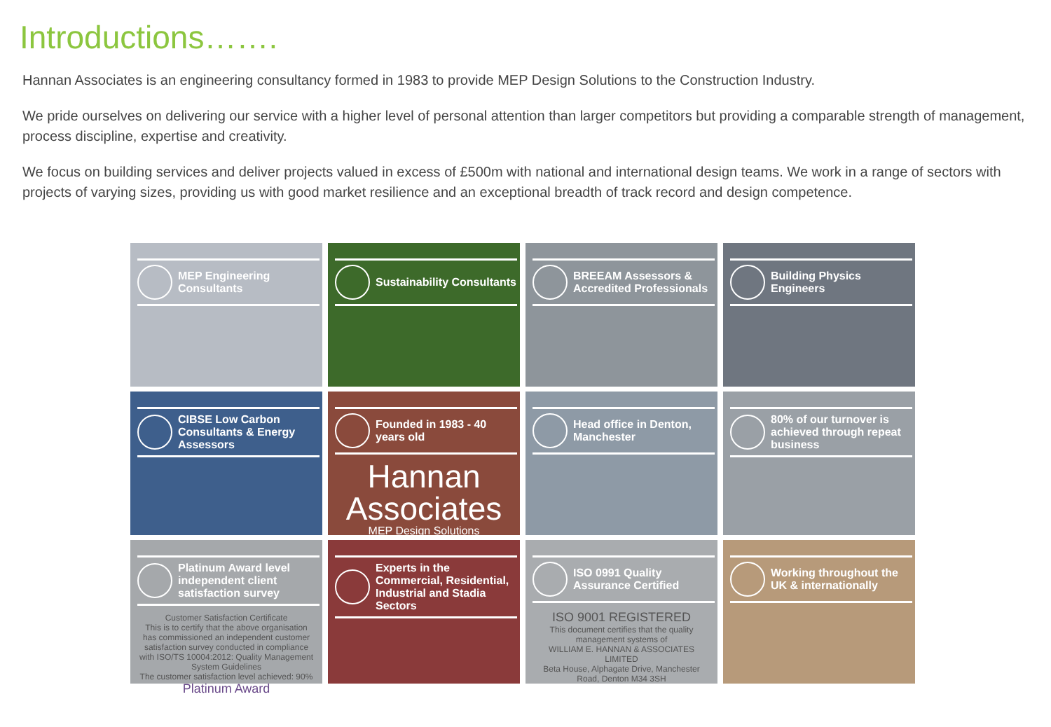Introductions…….
Hannan Associates is an engineering consultancy formed in 1983 to provide MEP Design Solutions to the Construction Industry.
We pride ourselves on delivering our service with a higher level of personal attention than larger competitors but providing a comparable strength of management, process discipline, expertise and creativity.
We focus on building services and deliver projects valued in excess of £500m with national and international design teams. We work in a range of sectors with projects of varying sizes, providing us with good market resilience and an exceptional breadth of track record and design competence.
MEP Engineering Consultants
Sustainability Consultants
BREEAM Assessors & Accredited Professionals
Building Physics Engineers
CIBSE Low Carbon Consultants & Energy Assessors
Founded in 1983 - 40 years old
Hannan
Associates
MEP Design Solutions
Head office in Denton, Manchester
80% of our turnover is achieved through repeat business
Platinum Award level independent client satisfaction survey
Customer Satisfaction Certificate
This is to certify that the above organisation has commissioned an independent customer satisfaction survey conducted in compliance with ISO/TS 10004:2012: Quality Management System Guidelines
The customer satisfaction level achieved: 90%
Platinum Award
Experts in the Commercial, Residential, Industrial and Stadia Sectors
ISO 0991 Quality Assurance Certified
ISO 9001 REGISTERED
This document certifies that the quality management systems of
WILLIAM E. HANNAN & ASSOCIATES LIMITED
Beta House, Alphagate Drive, Manchester Road, Denton M34 3SH
Working throughout the UK & internationally